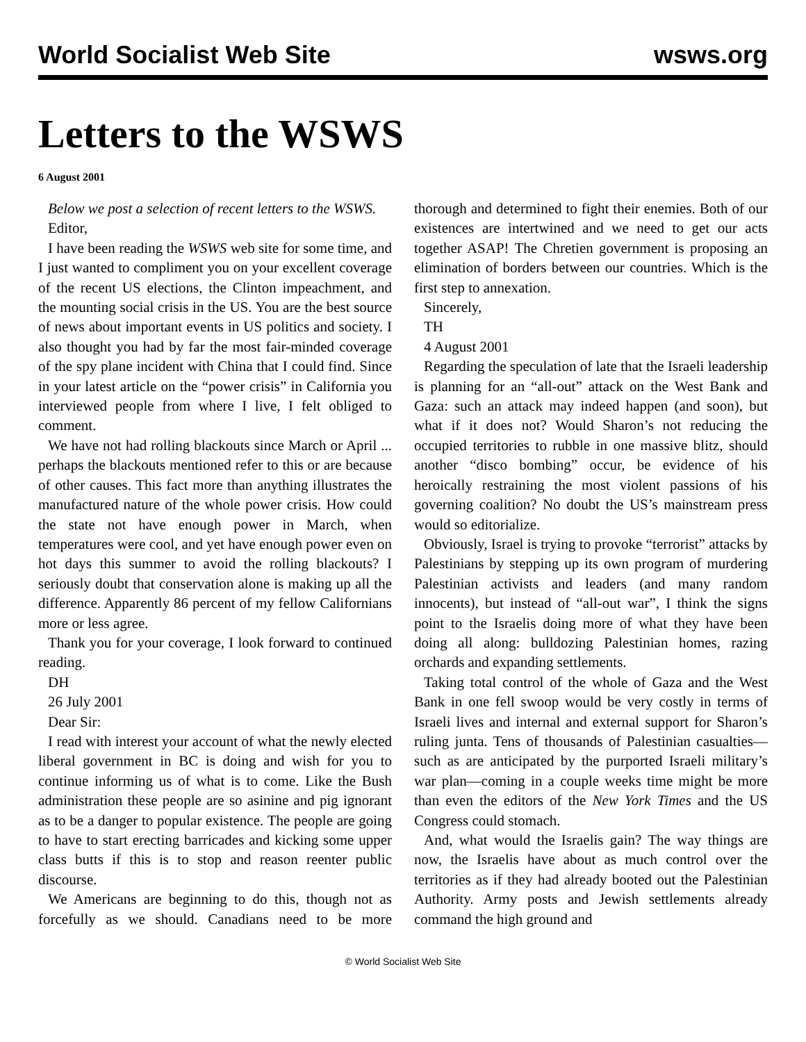World Socialist Web Site wsws.org
Letters to the WSWS
6 August 2001
Below we post a selection of recent letters to the WSWS.
Editor,
I have been reading the WSWS web site for some time, and I just wanted to compliment you on your excellent coverage of the recent US elections, the Clinton impeachment, and the mounting social crisis in the US. You are the best source of news about important events in US politics and society. I also thought you had by far the most fair-minded coverage of the spy plane incident with China that I could find. Since in your latest article on the “power crisis” in California you interviewed people from where I live, I felt obliged to comment.
We have not had rolling blackouts since March or April ... perhaps the blackouts mentioned refer to this or are because of other causes. This fact more than anything illustrates the manufactured nature of the whole power crisis. How could the state not have enough power in March, when temperatures were cool, and yet have enough power even on hot days this summer to avoid the rolling blackouts? I seriously doubt that conservation alone is making up all the difference. Apparently 86 percent of my fellow Californians more or less agree.
Thank you for your coverage, I look forward to continued reading.
DH
26 July 2001
Dear Sir:
I read with interest your account of what the newly elected liberal government in BC is doing and wish for you to continue informing us of what is to come. Like the Bush administration these people are so asinine and pig ignorant as to be a danger to popular existence. The people are going to have to start erecting barricades and kicking some upper class butts if this is to stop and reason reenter public discourse.
We Americans are beginning to do this, though not as forcefully as we should. Canadians need to be more thorough and determined to fight their enemies. Both of our existences are intertwined and we need to get our acts together ASAP! The Chretien government is proposing an elimination of borders between our countries. Which is the first step to annexation.
Sincerely,
TH
4 August 2001
Regarding the speculation of late that the Israeli leadership is planning for an “all-out” attack on the West Bank and Gaza: such an attack may indeed happen (and soon), but what if it does not? Would Sharon’s not reducing the occupied territories to rubble in one massive blitz, should another “disco bombing” occur, be evidence of his heroically restraining the most violent passions of his governing coalition? No doubt the US’s mainstream press would so editorialize.
Obviously, Israel is trying to provoke “terrorist” attacks by Palestinians by stepping up its own program of murdering Palestinian activists and leaders (and many random innocents), but instead of “all-out war”, I think the signs point to the Israelis doing more of what they have been doing all along: bulldozing Palestinian homes, razing orchards and expanding settlements.
Taking total control of the whole of Gaza and the West Bank in one fell swoop would be very costly in terms of Israeli lives and internal and external support for Sharon’s ruling junta. Tens of thousands of Palestinian casualties—such as are anticipated by the purported Israeli military’s war plan—coming in a couple weeks time might be more than even the editors of the New York Times and the US Congress could stomach.
And, what would the Israelis gain? The way things are now, the Israelis have about as much control over the territories as if they had already booted out the Palestinian Authority. Army posts and Jewish settlements already command the high ground and
© World Socialist Web Site